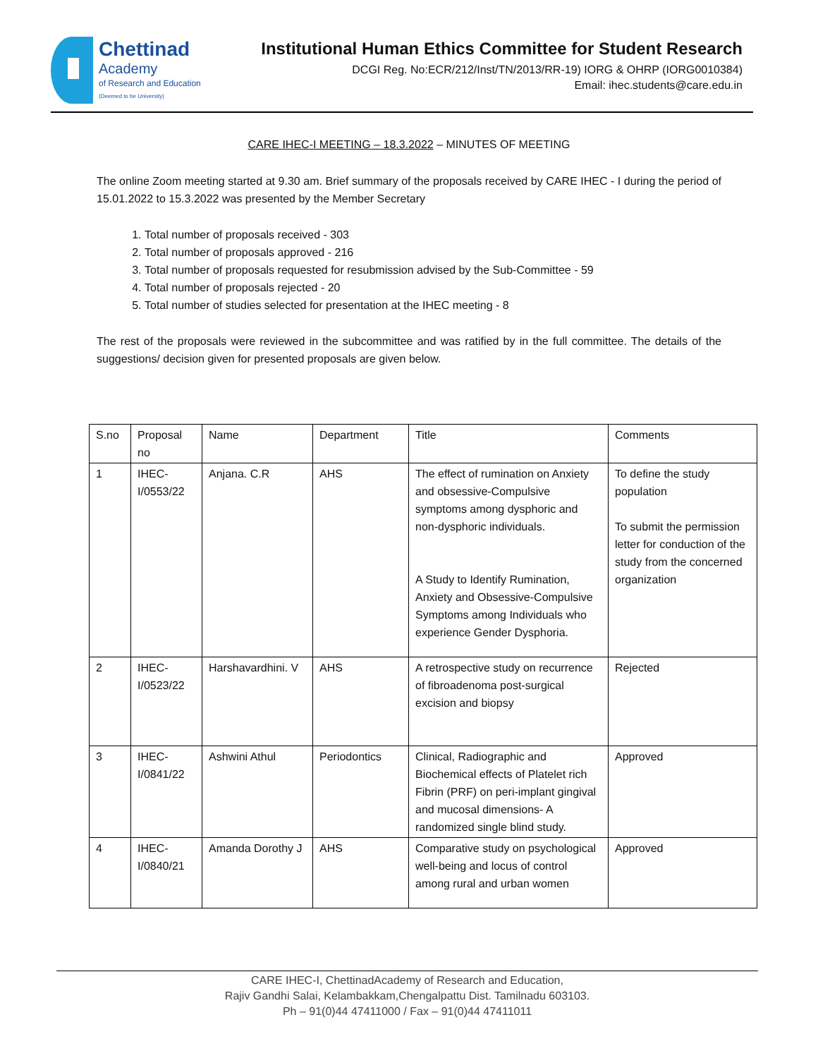Chettinad
Academy
of Research and Education
(Deemed to be University)
Institutional Human Ethics Committee for Student Research
DCGI Reg. No:ECR/212/Inst/TN/2013/RR-19) IORG & OHRP (IORG0010384)
Email: ihec.students@care.edu.in
CARE IHEC-I MEETING – 18.3.2022 – MINUTES OF MEETING
The online Zoom meeting started at 9.30 am. Brief summary of the proposals received by CARE IHEC - I during the period of 15.01.2022 to 15.3.2022 was presented by the Member Secretary
1. Total number of proposals received - 303
2. Total number of proposals approved - 216
3. Total number of proposals requested for resubmission advised by the Sub-Committee - 59
4. Total number of proposals rejected - 20
5. Total number of studies selected for presentation at the IHEC meeting - 8
The rest of the proposals were reviewed in the subcommittee and was ratified by in the full committee. The details of the suggestions/ decision given for presented proposals are given below.
| S.no | Proposal no | Name | Department | Title | Comments |
| --- | --- | --- | --- | --- | --- |
| 1 | IHEC-I/0553/22 | Anjana. C.R | AHS | The effect of rumination on Anxiety and obsessive-Compulsive symptoms among dysphoric and non-dysphoric individuals. A Study to Identify Rumination, Anxiety and Obsessive-Compulsive Symptoms among Individuals who experience Gender Dysphoria. | To define the study population To submit the permission letter for conduction of the study from the concerned organization |
| 2 | IHEC-I/0523/22 | Harshavardhini. V | AHS | A retrospective study on recurrence of fibroadenoma post-surgical excision and biopsy | Rejected |
| 3 | IHEC-I/0841/22 | Ashwini Athul | Periodontics | Clinical, Radiographic and Biochemical effects of Platelet rich Fibrin (PRF) on peri-implant gingival and mucosal dimensions- A randomized single blind study. | Approved |
| 4 | IHEC-I/0840/21 | Amanda Dorothy J | AHS | Comparative study on psychological well-being and locus of control among rural and urban women | Approved |
CARE IHEC-I, ChettinadAcademy of Research and Education,
Rajiv Gandhi Salai, Kelambakkam,Chengalpattu Dist. Tamilnadu 603103.
Ph – 91(0)44 47411000 / Fax – 91(0)44 47411011